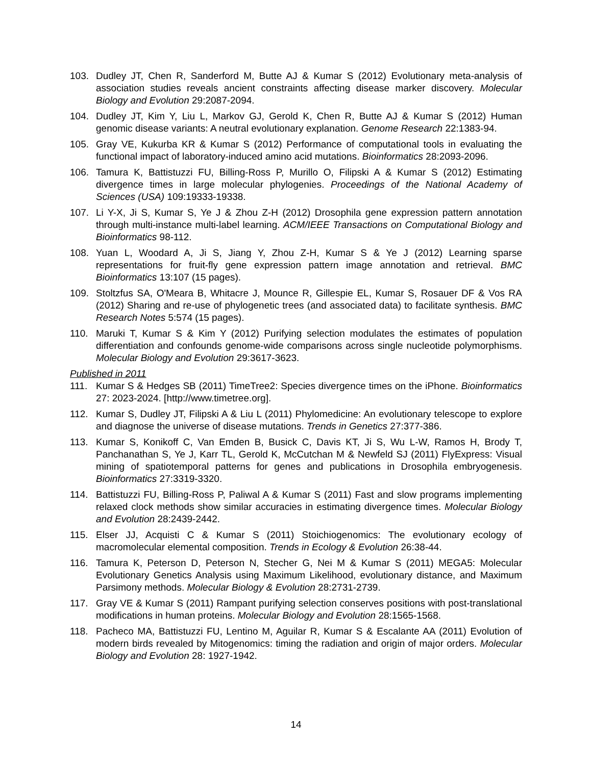103. Dudley JT, Chen R, Sanderford M, Butte AJ & Kumar S (2012) Evolutionary meta-analysis of association studies reveals ancient constraints affecting disease marker discovery. Molecular Biology and Evolution 29:2087-2094.
104. Dudley JT, Kim Y, Liu L, Markov GJ, Gerold K, Chen R, Butte AJ & Kumar S (2012) Human genomic disease variants: A neutral evolutionary explanation. Genome Research 22:1383-94.
105. Gray VE, Kukurba KR & Kumar S (2012) Performance of computational tools in evaluating the functional impact of laboratory-induced amino acid mutations. Bioinformatics 28:2093-2096.
106. Tamura K, Battistuzzi FU, Billing-Ross P, Murillo O, Filipski A & Kumar S (2012) Estimating divergence times in large molecular phylogenies. Proceedings of the National Academy of Sciences (USA) 109:19333-19338.
107. Li Y-X, Ji S, Kumar S, Ye J & Zhou Z-H (2012) Drosophila gene expression pattern annotation through multi-instance multi-label learning. ACM/IEEE Transactions on Computational Biology and Bioinformatics 98-112.
108. Yuan L, Woodard A, Ji S, Jiang Y, Zhou Z-H, Kumar S & Ye J (2012) Learning sparse representations for fruit-fly gene expression pattern image annotation and retrieval. BMC Bioinformatics 13:107 (15 pages).
109. Stoltzfus SA, O'Meara B, Whitacre J, Mounce R, Gillespie EL, Kumar S, Rosauer DF & Vos RA (2012) Sharing and re-use of phylogenetic trees (and associated data) to facilitate synthesis. BMC Research Notes 5:574 (15 pages).
110. Maruki T, Kumar S & Kim Y (2012) Purifying selection modulates the estimates of population differentiation and confounds genome-wide comparisons across single nucleotide polymorphisms. Molecular Biology and Evolution 29:3617-3623.
Published in 2011
111. Kumar S & Hedges SB (2011) TimeTree2: Species divergence times on the iPhone. Bioinformatics 27: 2023-2024. [http://www.timetree.org].
112. Kumar S, Dudley JT, Filipski A & Liu L (2011) Phylomedicine: An evolutionary telescope to explore and diagnose the universe of disease mutations. Trends in Genetics 27:377-386.
113. Kumar S, Konikoff C, Van Emden B, Busick C, Davis KT, Ji S, Wu L-W, Ramos H, Brody T, Panchanathan S, Ye J, Karr TL, Gerold K, McCutchan M & Newfeld SJ (2011) FlyExpress: Visual mining of spatiotemporal patterns for genes and publications in Drosophila embryogenesis. Bioinformatics 27:3319-3320.
114. Battistuzzi FU, Billing-Ross P, Paliwal A & Kumar S (2011) Fast and slow programs implementing relaxed clock methods show similar accuracies in estimating divergence times. Molecular Biology and Evolution 28:2439-2442.
115. Elser JJ, Acquisti C & Kumar S (2011) Stoichiogenomics: The evolutionary ecology of macromolecular elemental composition. Trends in Ecology & Evolution 26:38-44.
116. Tamura K, Peterson D, Peterson N, Stecher G, Nei M & Kumar S (2011) MEGA5: Molecular Evolutionary Genetics Analysis using Maximum Likelihood, evolutionary distance, and Maximum Parsimony methods. Molecular Biology & Evolution 28:2731-2739.
117. Gray VE & Kumar S (2011) Rampant purifying selection conserves positions with post-translational modifications in human proteins. Molecular Biology and Evolution 28:1565-1568.
118. Pacheco MA, Battistuzzi FU, Lentino M, Aguilar R, Kumar S & Escalante AA (2011) Evolution of modern birds revealed by Mitogenomics: timing the radiation and origin of major orders. Molecular Biology and Evolution 28: 1927-1942.
14